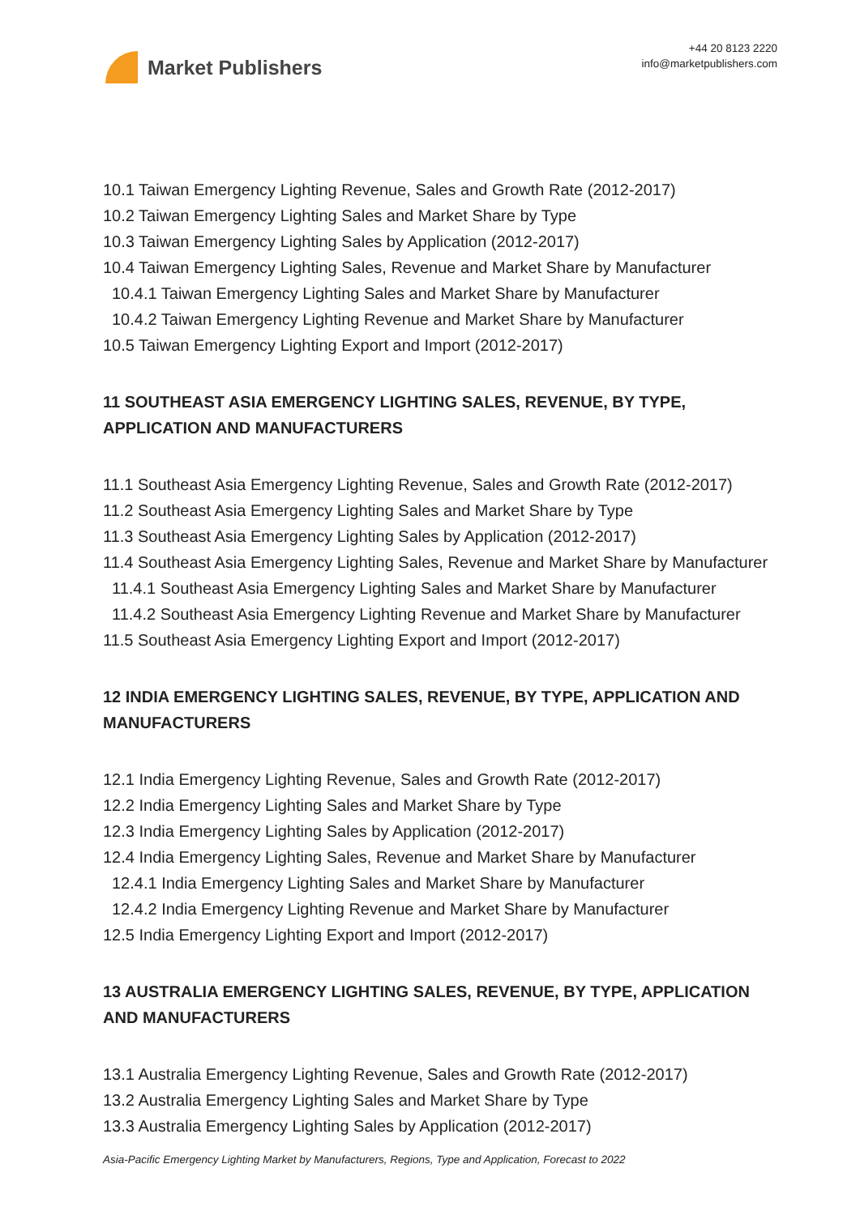Market Publishers
+44 20 8123 2220
info@marketpublishers.com
10.1 Taiwan Emergency Lighting Revenue, Sales and Growth Rate (2012-2017)
10.2 Taiwan Emergency Lighting Sales and Market Share by Type
10.3 Taiwan Emergency Lighting Sales by Application (2012-2017)
10.4 Taiwan Emergency Lighting Sales, Revenue and Market Share by Manufacturer
10.4.1 Taiwan Emergency Lighting Sales and Market Share by Manufacturer
10.4.2 Taiwan Emergency Lighting Revenue and Market Share by Manufacturer
10.5 Taiwan Emergency Lighting Export and Import (2012-2017)
11 SOUTHEAST ASIA EMERGENCY LIGHTING SALES, REVENUE, BY TYPE, APPLICATION AND MANUFACTURERS
11.1 Southeast Asia Emergency Lighting Revenue, Sales and Growth Rate (2012-2017)
11.2 Southeast Asia Emergency Lighting Sales and Market Share by Type
11.3 Southeast Asia Emergency Lighting Sales by Application (2012-2017)
11.4 Southeast Asia Emergency Lighting Sales, Revenue and Market Share by Manufacturer
11.4.1 Southeast Asia Emergency Lighting Sales and Market Share by Manufacturer
11.4.2 Southeast Asia Emergency Lighting Revenue and Market Share by Manufacturer
11.5 Southeast Asia Emergency Lighting Export and Import (2012-2017)
12 INDIA EMERGENCY LIGHTING SALES, REVENUE, BY TYPE, APPLICATION AND MANUFACTURERS
12.1 India Emergency Lighting Revenue, Sales and Growth Rate (2012-2017)
12.2 India Emergency Lighting Sales and Market Share by Type
12.3 India Emergency Lighting Sales by Application (2012-2017)
12.4 India Emergency Lighting Sales, Revenue and Market Share by Manufacturer
12.4.1 India Emergency Lighting Sales and Market Share by Manufacturer
12.4.2 India Emergency Lighting Revenue and Market Share by Manufacturer
12.5 India Emergency Lighting Export and Import (2012-2017)
13 AUSTRALIA EMERGENCY LIGHTING SALES, REVENUE, BY TYPE, APPLICATION AND MANUFACTURERS
13.1 Australia Emergency Lighting Revenue, Sales and Growth Rate (2012-2017)
13.2 Australia Emergency Lighting Sales and Market Share by Type
13.3 Australia Emergency Lighting Sales by Application (2012-2017)
Asia-Pacific Emergency Lighting Market by Manufacturers, Regions, Type and Application, Forecast to 2022